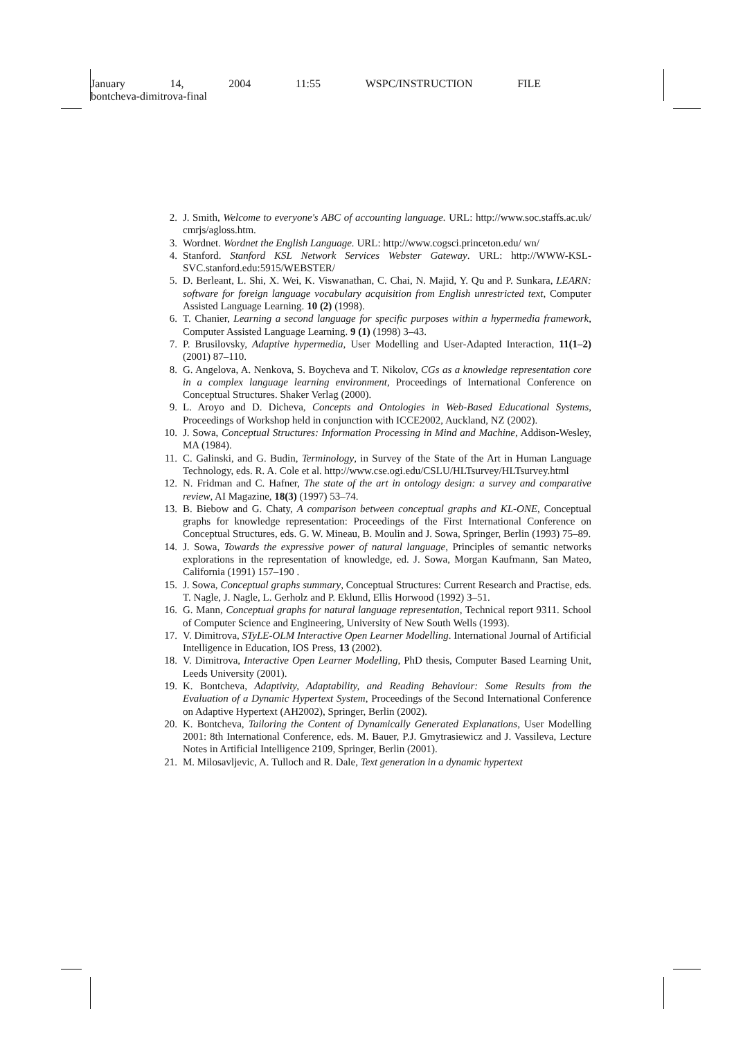January 14, 2004 11:55 WSPC/INSTRUCTION FILE
bontcheva-dimitrova-final
2. J. Smith, Welcome to everyone's ABC of accounting language. URL: http://www.soc.staffs.ac.uk/ cmrjs/agloss.htm.
3. Wordnet. Wordnet the English Language. URL: http://www.cogsci.princeton.edu/ wn/
4. Stanford. Stanford KSL Network Services Webster Gateway. URL: http://WWW-KSL-SVC.stanford.edu:5915/WEBSTER/
5. D. Berleant, L. Shi, X. Wei, K. Viswanathan, C. Chai, N. Majid, Y. Qu and P. Sunkara, LEARN: software for foreign language vocabulary acquisition from English unrestricted text, Computer Assisted Language Learning. 10 (2) (1998).
6. T. Chanier, Learning a second language for specific purposes within a hypermedia framework, Computer Assisted Language Learning. 9 (1) (1998) 3–43.
7. P. Brusilovsky, Adaptive hypermedia, User Modelling and User-Adapted Interaction, 11(1–2) (2001) 87–110.
8. G. Angelova, A. Nenkova, S. Boycheva and T. Nikolov, CGs as a knowledge representation core in a complex language learning environment, Proceedings of International Conference on Conceptual Structures. Shaker Verlag (2000).
9. L. Aroyo and D. Dicheva, Concepts and Ontologies in Web-Based Educational Systems, Proceedings of Workshop held in conjunction with ICCE2002, Auckland, NZ (2002).
10. J. Sowa, Conceptual Structures: Information Processing in Mind and Machine, Addison-Wesley, MA (1984).
11. C. Galinski, and G. Budin, Terminology, in Survey of the State of the Art in Human Language Technology, eds. R. A. Cole et al. http://www.cse.ogi.edu/CSLU/HLTsurvey/HLTsurvey.html
12. N. Fridman and C. Hafner, The state of the art in ontology design: a survey and comparative review, AI Magazine, 18(3) (1997) 53–74.
13. B. Biebow and G. Chaty, A comparison between conceptual graphs and KL-ONE, Conceptual graphs for knowledge representation: Proceedings of the First International Conference on Conceptual Structures, eds. G. W. Mineau, B. Moulin and J. Sowa, Springer, Berlin (1993) 75–89.
14. J. Sowa, Towards the expressive power of natural language, Principles of semantic networks explorations in the representation of knowledge, ed. J. Sowa, Morgan Kaufmann, San Mateo, California (1991) 157–190 .
15. J. Sowa, Conceptual graphs summary, Conceptual Structures: Current Research and Practise, eds. T. Nagle, J. Nagle, L. Gerholz and P. Eklund, Ellis Horwood (1992) 3–51.
16. G. Mann, Conceptual graphs for natural language representation, Technical report 9311. School of Computer Science and Engineering, University of New South Wells (1993).
17. V. Dimitrova, STyLE-OLM Interactive Open Learner Modelling. International Journal of Artificial Intelligence in Education, IOS Press, 13 (2002).
18. V. Dimitrova, Interactive Open Learner Modelling, PhD thesis, Computer Based Learning Unit, Leeds University (2001).
19. K. Bontcheva, Adaptivity, Adaptability, and Reading Behaviour: Some Results from the Evaluation of a Dynamic Hypertext System, Proceedings of the Second International Conference on Adaptive Hypertext (AH2002), Springer, Berlin (2002).
20. K. Bontcheva, Tailoring the Content of Dynamically Generated Explanations, User Modelling 2001: 8th International Conference, eds. M. Bauer, P.J. Gmytrasiewicz and J. Vassileva, Lecture Notes in Artificial Intelligence 2109, Springer, Berlin (2001).
21. M. Milosavljevic, A. Tulloch and R. Dale, Text generation in a dynamic hypertext